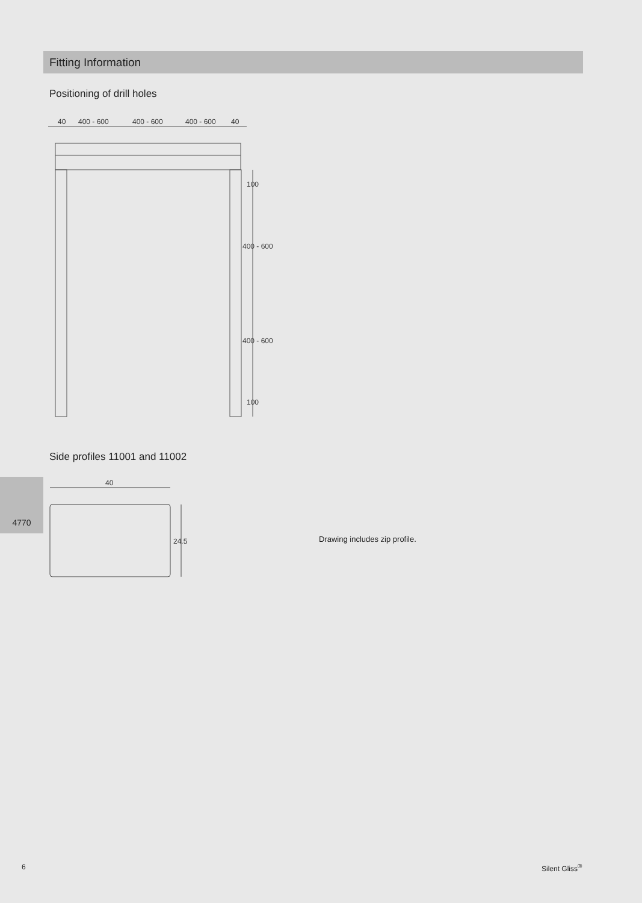Fitting Information
Positioning of drill holes
40
400 - 600
400 - 600
400 - 600
40
100
400 - 600
400 - 600
100
Side profiles 11001 and 11002
4770
40
24.5
Drawing includes zip profile.
6 Silent Gliss<sup>®</sup>